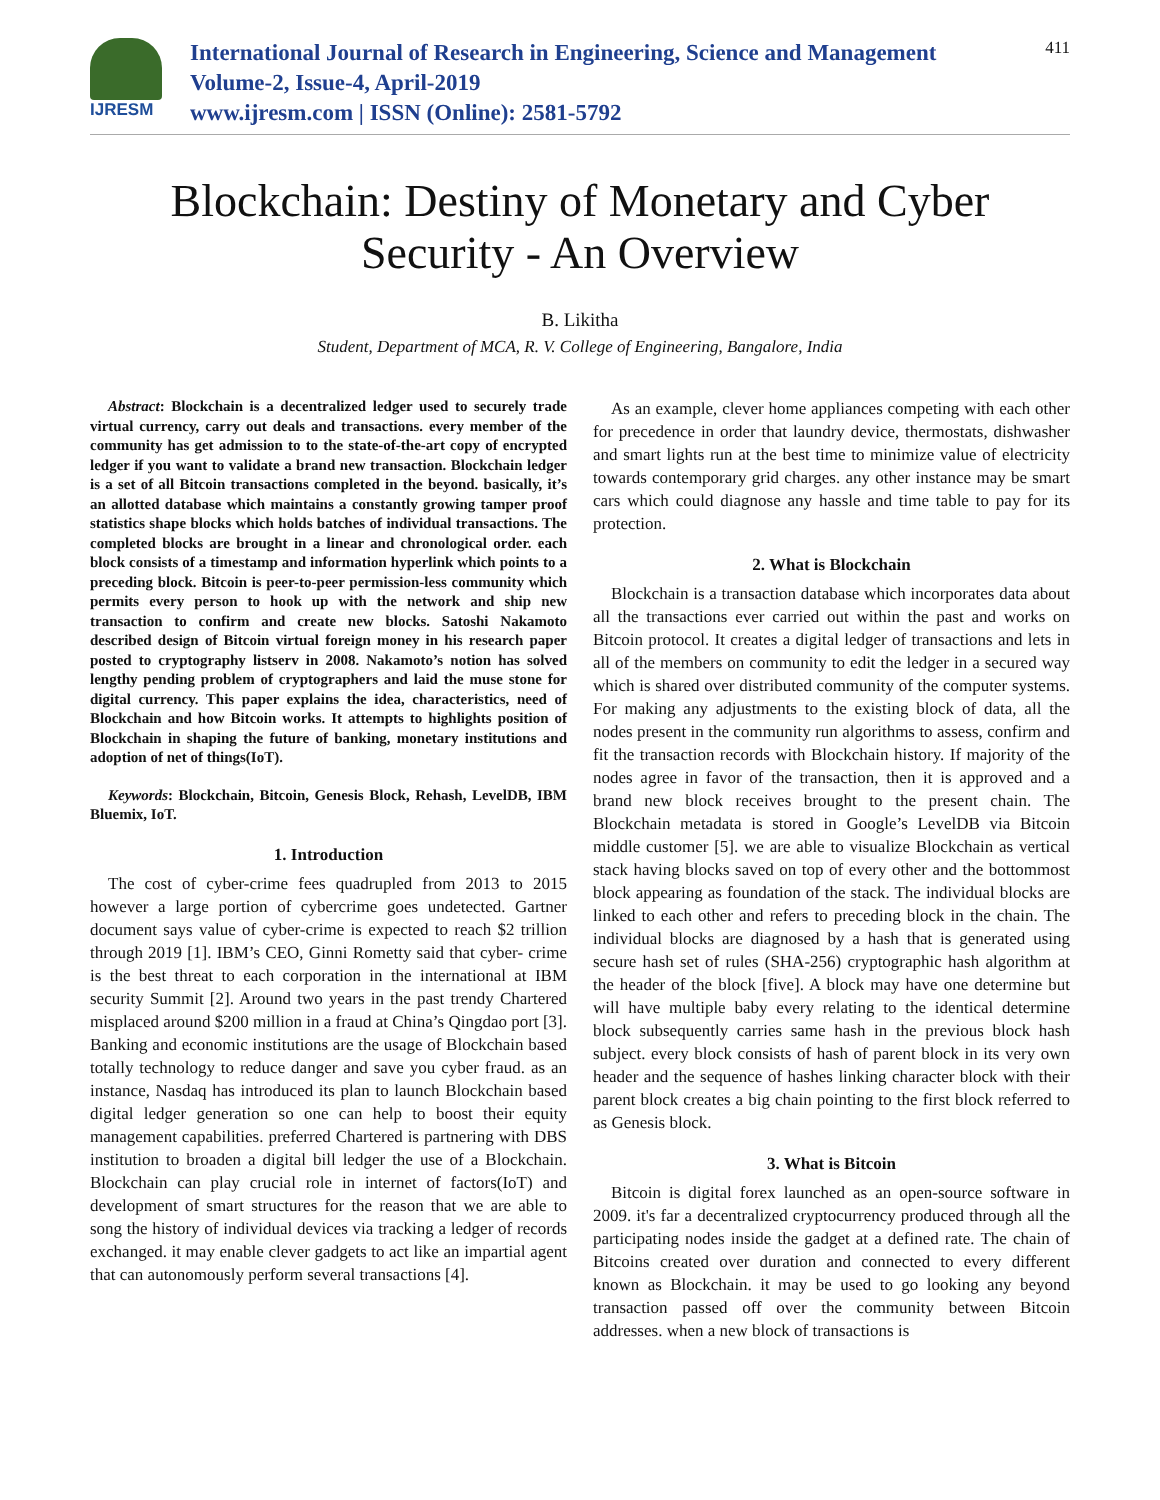IJRESM
International Journal of Research in Engineering, Science and Management
Volume-2, Issue-4, April-2019
www.ijresm.com | ISSN (Online): 2581-5792
411
Blockchain: Destiny of Monetary and Cyber Security - An Overview
B. Likitha
Student, Department of MCA, R. V. College of Engineering, Bangalore, India
Abstract: Blockchain is a decentralized ledger used to securely trade virtual currency, carry out deals and transactions. every member of the community has get admission to to the state-of-the-art copy of encrypted ledger if you want to validate a brand new transaction. Blockchain ledger is a set of all Bitcoin transactions completed in the beyond. basically, it’s an allotted database which maintains a constantly growing tamper proof statistics shape blocks which holds batches of individual transactions. The completed blocks are brought in a linear and chronological order. each block consists of a timestamp and information hyperlink which points to a preceding block. Bitcoin is peer-to-peer permission-less community which permits every person to hook up with the network and ship new transaction to confirm and create new blocks. Satoshi Nakamoto described design of Bitcoin virtual foreign money in his research paper posted to cryptography listserv in 2008. Nakamoto’s notion has solved lengthy pending problem of cryptographers and laid the muse stone for digital currency. This paper explains the idea, characteristics, need of Blockchain and how Bitcoin works. It attempts to highlights position of Blockchain in shaping the future of banking, monetary institutions and adoption of net of things(IoT).
Keywords: Blockchain, Bitcoin, Genesis Block, Rehash, LevelDB, IBM Bluemix, IoT.
1. Introduction
The cost of cyber-crime fees quadrupled from 2013 to 2015 however a large portion of cybercrime goes undetected. Gartner document says value of cyber-crime is expected to reach $2 trillion through 2019 [1]. IBM’s CEO, Ginni Rometty said that cyber- crime is the best threat to each corporation in the international at IBM security Summit [2]. Around two years in the past trendy Chartered misplaced around $200 million in a fraud at China’s Qingdao port [3]. Banking and economic institutions are the usage of Blockchain based totally technology to reduce danger and save you cyber fraud. as an instance, Nasdaq has introduced its plan to launch Blockchain based digital ledger generation so one can help to boost their equity management capabilities. preferred Chartered is partnering with DBS institution to broaden a digital bill ledger the use of a Blockchain. Blockchain can play crucial role in internet of factors(IoT) and development of smart structures for the reason that we are able to song the history of individual devices via tracking a ledger of records exchanged. it may enable clever gadgets to act like an impartial agent that can autonomously perform several transactions [4].
As an example, clever home appliances competing with each other for precedence in order that laundry device, thermostats, dishwasher and smart lights run at the best time to minimize value of electricity towards contemporary grid charges. any other instance may be smart cars which could diagnose any hassle and time table to pay for its protection.
2. What is Blockchain
Blockchain is a transaction database which incorporates data about all the transactions ever carried out within the past and works on Bitcoin protocol. It creates a digital ledger of transactions and lets in all of the members on community to edit the ledger in a secured way which is shared over distributed community of the computer systems. For making any adjustments to the existing block of data, all the nodes present in the community run algorithms to assess, confirm and fit the transaction records with Blockchain history. If majority of the nodes agree in favor of the transaction, then it is approved and a brand new block receives brought to the present chain. The Blockchain metadata is stored in Google’s LevelDB via Bitcoin middle customer [5]. we are able to visualize Blockchain as vertical stack having blocks saved on top of every other and the bottommost block appearing as foundation of the stack. The individual blocks are linked to each other and refers to preceding block in the chain. The individual blocks are diagnosed by a hash that is generated using secure hash set of rules (SHA-256) cryptographic hash algorithm at the header of the block [five]. A block may have one determine but will have multiple baby every relating to the identical determine block subsequently carries same hash in the previous block hash subject. every block consists of hash of parent block in its very own header and the sequence of hashes linking character block with their parent block creates a big chain pointing to the first block referred to as Genesis block.
3. What is Bitcoin
Bitcoin is digital forex launched as an open-source software in 2009. it's far a decentralized cryptocurrency produced through all the participating nodes inside the gadget at a defined rate. The chain of Bitcoins created over duration and connected to every different known as Blockchain. it may be used to go looking any beyond transaction passed off over the community between Bitcoin addresses. when a new block of transactions is